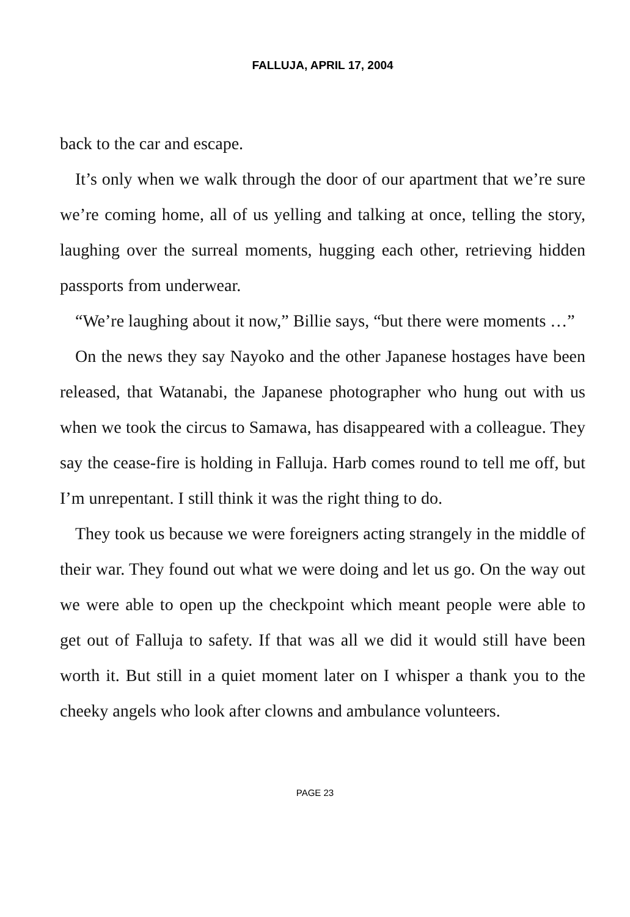FALLUJA, APRIL 17, 2004
back to the car and escape.
It’s only when we walk through the door of our apartment that we’re sure we’re coming home, all of us yelling and talking at once, telling the story, laughing over the surreal moments, hugging each other, retrieving hidden passports from underwear.
“We’re laughing about it now,” Billie says, “but there were moments …”
On the news they say Nayoko and the other Japanese hostages have been released, that Watanabi, the Japanese photographer who hung out with us when we took the circus to Samawa, has disappeared with a colleague. They say the cease-fire is holding in Falluja. Harb comes round to tell me off, but I’m unrepentant. I still think it was the right thing to do.
They took us because we were foreigners acting strangely in the middle of their war. They found out what we were doing and let us go. On the way out we were able to open up the checkpoint which meant people were able to get out of Falluja to safety. If that was all we did it would still have been worth it. But still in a quiet moment later on I whisper a thank you to the cheeky angels who look after clowns and ambulance volunteers.
PAGE 23